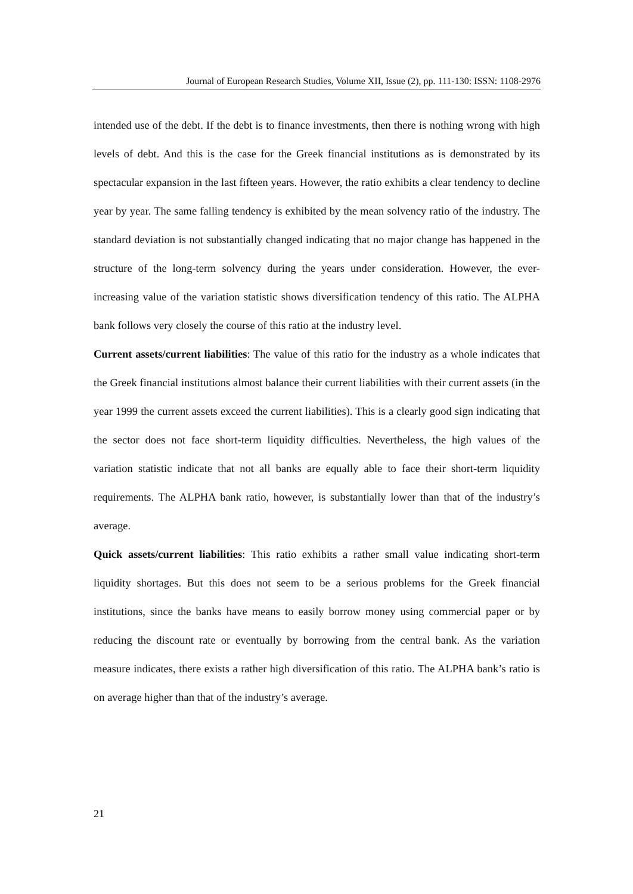Journal of European Research Studies, Volume XII, Issue (2), pp. 111-130: ISSN: 1108-2976
intended use of the debt. If the debt is to finance investments, then there is nothing wrong with high levels of debt. And this is the case for the Greek financial institutions as is demonstrated by its spectacular expansion in the last fifteen years. However, the ratio exhibits a clear tendency to decline year by year. The same falling tendency is exhibited by the mean solvency ratio of the industry. The standard deviation is not substantially changed indicating that no major change has happened in the structure of the long-term solvency during the years under consideration. However, the ever-increasing value of the variation statistic shows diversification tendency of this ratio. The ALPHA bank follows very closely the course of this ratio at the industry level.
Current assets/current liabilities: The value of this ratio for the industry as a whole indicates that the Greek financial institutions almost balance their current liabilities with their current assets (in the year 1999 the current assets exceed the current liabilities). This is a clearly good sign indicating that the sector does not face short-term liquidity difficulties. Nevertheless, the high values of the variation statistic indicate that not all banks are equally able to face their short-term liquidity requirements. The ALPHA bank ratio, however, is substantially lower than that of the industry’s average.
Quick assets/current liabilities: This ratio exhibits a rather small value indicating short-term liquidity shortages. But this does not seem to be a serious problems for the Greek financial institutions, since the banks have means to easily borrow money using commercial paper or by reducing the discount rate or eventually by borrowing from the central bank. As the variation measure indicates, there exists a rather high diversification of this ratio. The ALPHA bank’s ratio is on average higher than that of the industry’s average.
21